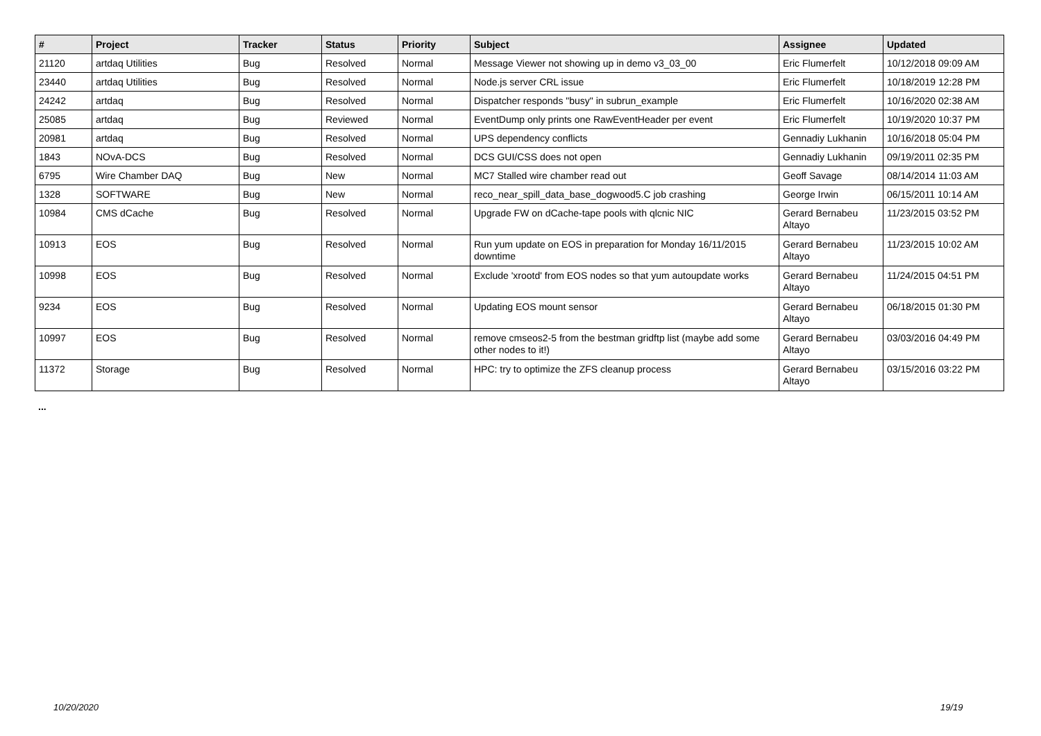| # | Project | Tracker | Status | Priority | Subject | Assignee | Updated |
| --- | --- | --- | --- | --- | --- | --- | --- |
| 21120 | artdaq Utilities | Bug | Resolved | Normal | Message Viewer not showing up in demo v3_03_00 | Eric Flumerfelt | 10/12/2018 09:09 AM |
| 23440 | artdaq Utilities | Bug | Resolved | Normal | Node.js server CRL issue | Eric Flumerfelt | 10/18/2019 12:28 PM |
| 24242 | artdaq | Bug | Resolved | Normal | Dispatcher responds "busy" in subrun_example | Eric Flumerfelt | 10/16/2020 02:38 AM |
| 25085 | artdaq | Bug | Reviewed | Normal | EventDump only prints one RawEventHeader per event | Eric Flumerfelt | 10/19/2020 10:37 PM |
| 20981 | artdaq | Bug | Resolved | Normal | UPS dependency conflicts | Gennadiy Lukhanin | 10/16/2018 05:04 PM |
| 1843 | NOvA-DCS | Bug | Resolved | Normal | DCS GUI/CSS does not open | Gennadiy Lukhanin | 09/19/2011 02:35 PM |
| 6795 | Wire Chamber DAQ | Bug | New | Normal | MC7 Stalled wire chamber read out | Geoff Savage | 08/14/2014 11:03 AM |
| 1328 | SOFTWARE | Bug | New | Normal | reco_near_spill_data_base_dogwood5.C job crashing | George Irwin | 06/15/2011 10:14 AM |
| 10984 | CMS dCache | Bug | Resolved | Normal | Upgrade FW on dCache-tape pools with qlcnic NIC | Gerard Bernabeu Altayo | 11/23/2015 03:52 PM |
| 10913 | EOS | Bug | Resolved | Normal | Run yum update on EOS in preparation for Monday 16/11/2015 downtime | Gerard Bernabeu Altayo | 11/23/2015 10:02 AM |
| 10998 | EOS | Bug | Resolved | Normal | Exclude 'xrootd' from EOS nodes so that yum autoupdate works | Gerard Bernabeu Altayo | 11/24/2015 04:51 PM |
| 9234 | EOS | Bug | Resolved | Normal | Updating EOS mount sensor | Gerard Bernabeu Altayo | 06/18/2015 01:30 PM |
| 10997 | EOS | Bug | Resolved | Normal | remove cmseos2-5 from the bestman gridftp list (maybe add some other nodes to it!) | Gerard Bernabeu Altayo | 03/03/2016 04:49 PM |
| 11372 | Storage | Bug | Resolved | Normal | HPC: try to optimize the ZFS cleanup process | Gerard Bernabeu Altayo | 03/15/2016 03:22 PM |
...
10/20/2020 19/19